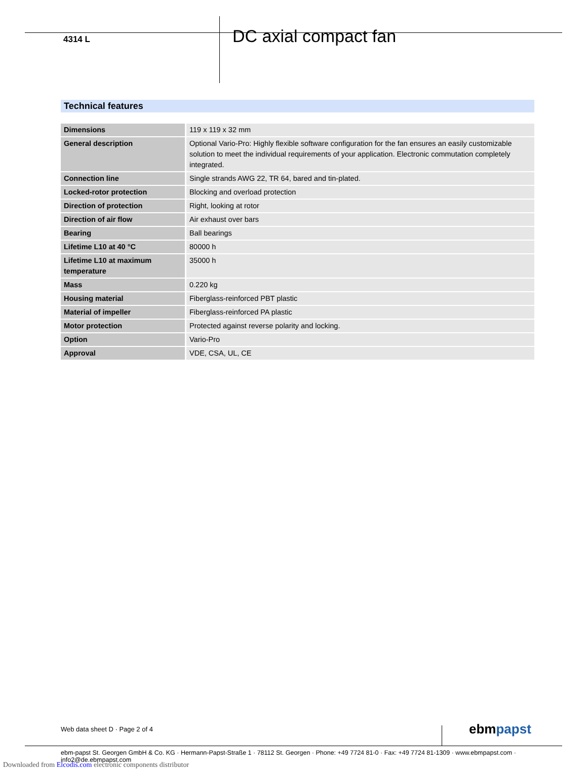4314 L
DC axial compact fan
Technical features
| Dimensions | 119 x 119 x 32 mm |
| General description | Optional Vario-Pro: Highly flexible software configuration for the fan ensures an easily customizable solution to meet the individual requirements of your application. Electronic commutation completely integrated. |
| Connection line | Single strands AWG 22, TR 64, bared and tin-plated. |
| Locked-rotor protection | Blocking and overload protection |
| Direction of protection | Right, looking at rotor |
| Direction of air flow | Air exhaust over bars |
| Bearing | Ball bearings |
| Lifetime L10 at 40 °C | 80000 h |
| Lifetime L10 at maximum temperature | 35000 h |
| Mass | 0.220 kg |
| Housing material | Fiberglass-reinforced PBT plastic |
| Material of impeller | Fiberglass-reinforced PA plastic |
| Motor protection | Protected against reverse polarity and locking. |
| Option | Vario-Pro |
| Approval | VDE, CSA, UL, CE |
Web data sheet D · Page 2 of 4 ebmpapst
ebm-papst St. Georgen GmbH & Co. KG · Hermann-Papst-Straße 1 · 78112 St. Georgen · Phone: +49 7724 81-0 · Fax: +49 7724 81-1309 · www.ebmpapst.com · info2@de.ebmpapst.com
Downloaded from Elcodis.com electronic components distributor